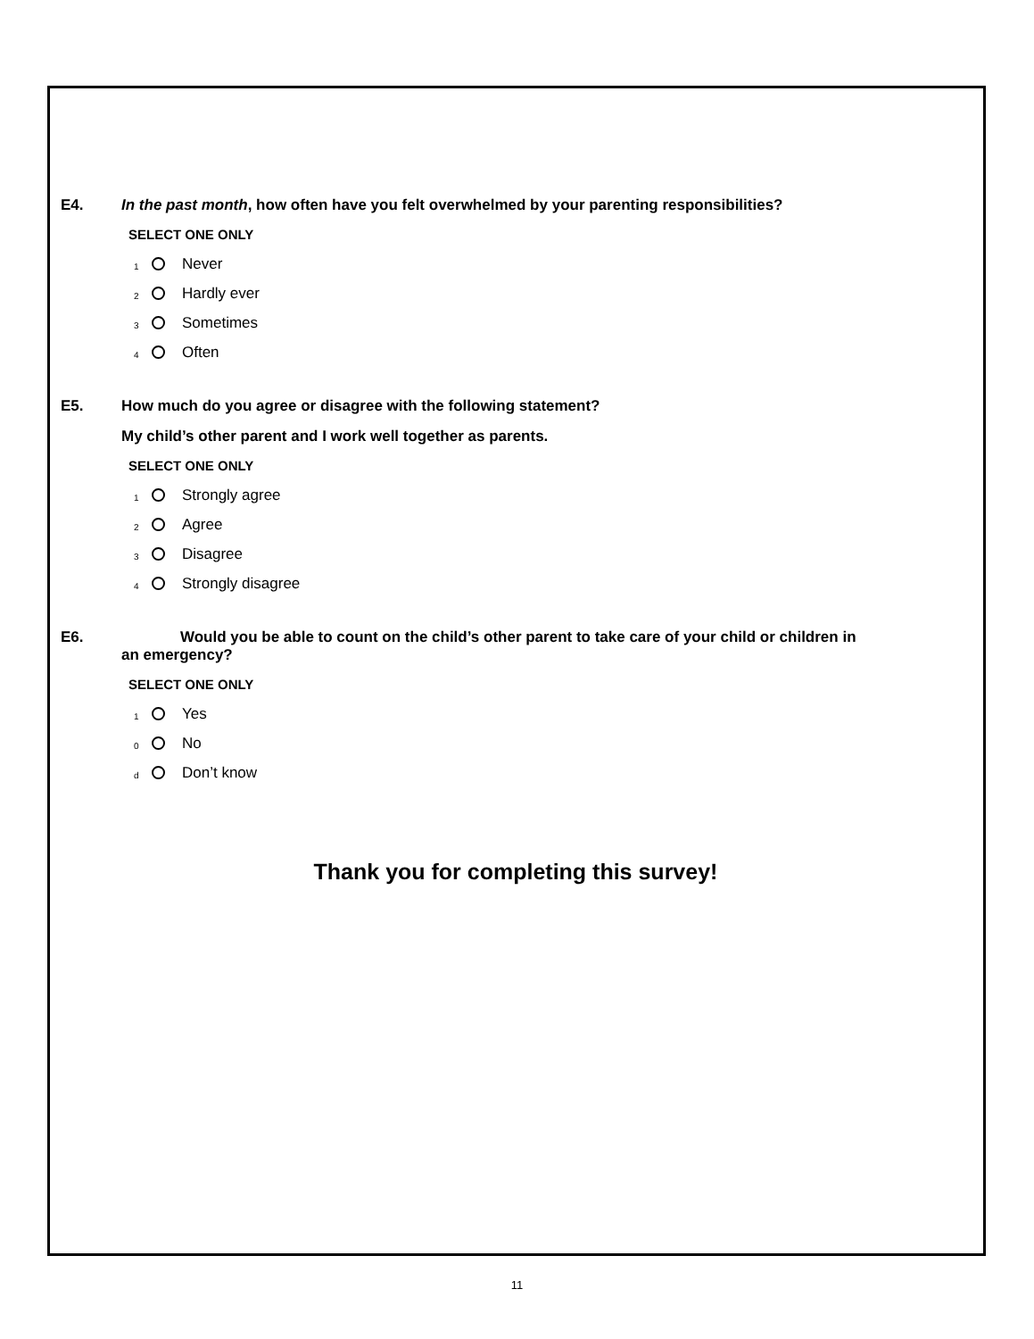E4. In the past month, how often have you felt overwhelmed by your parenting responsibilities?
SELECT ONE ONLY
1 Never
2 Hardly ever
3 Sometimes
4 Often
E5. How much do you agree or disagree with the following statement?
My child’s other parent and I work well together as parents.
SELECT ONE ONLY
1 Strongly agree
2 Agree
3 Disagree
4 Strongly disagree
E6. Would you be able to count on the child’s other parent to take care of your child or children in
an emergency?
SELECT ONE ONLY
1 Yes
0 No
d Don’t know
Thank you for completing this survey!
11